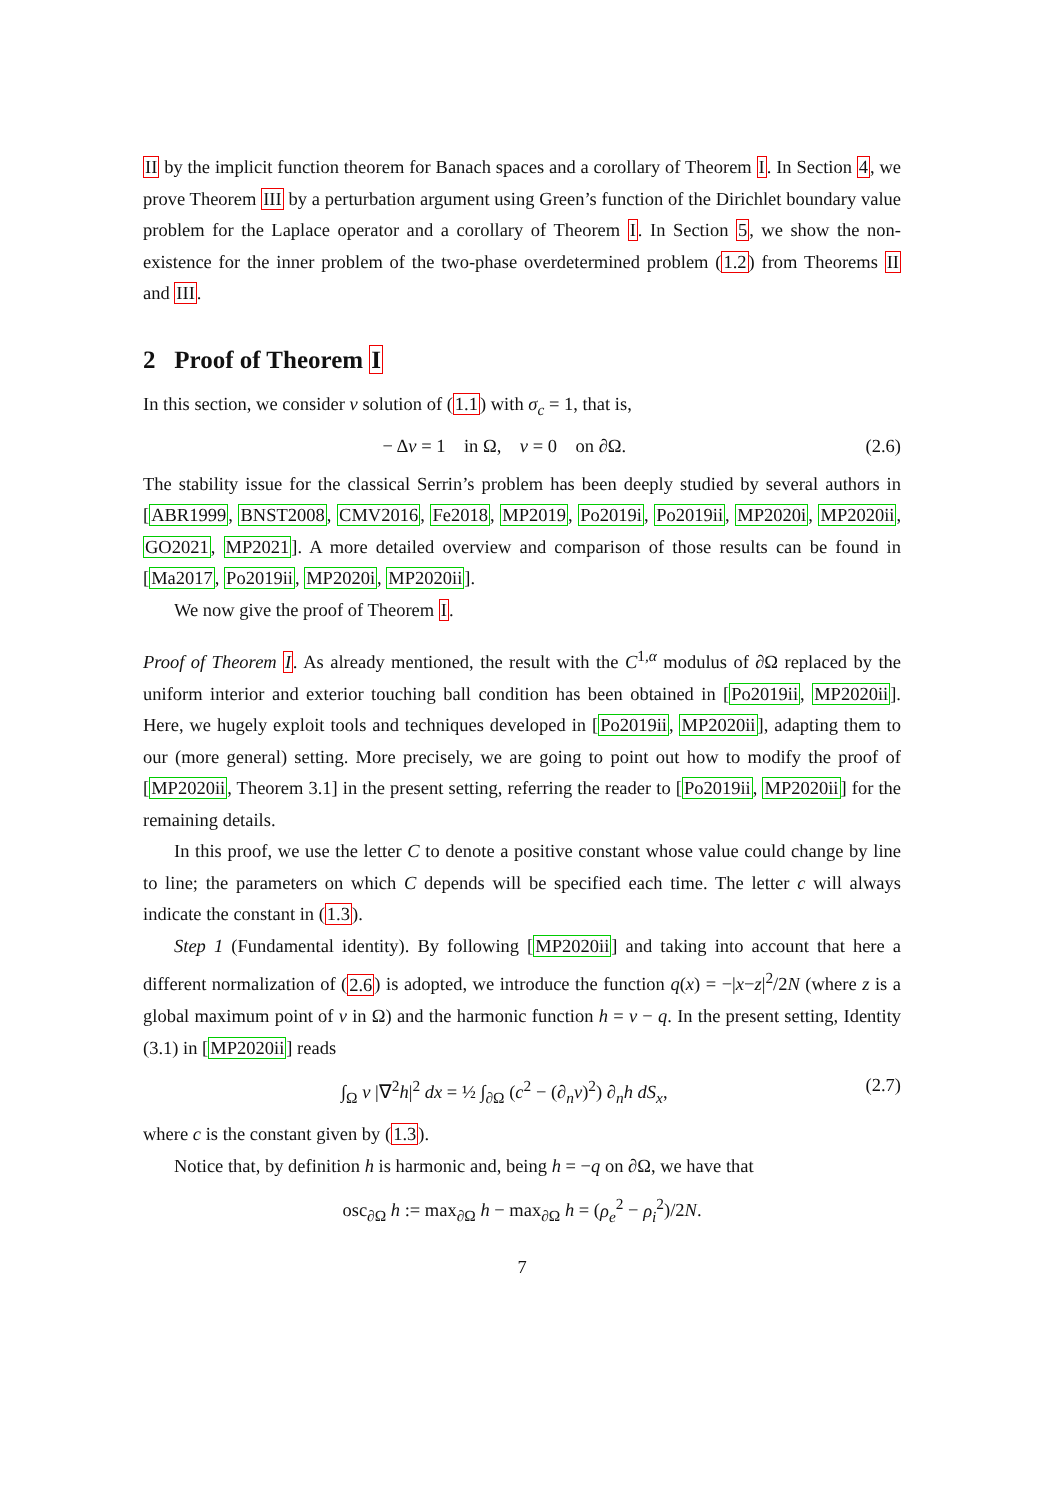II by the implicit function theorem for Banach spaces and a corollary of Theorem I. In Section 4, we prove Theorem III by a perturbation argument using Green’s function of the Dirichlet boundary value problem for the Laplace operator and a corollary of Theorem I. In Section 5, we show the non-existence for the inner problem of the two-phase overdetermined problem (1.2) from Theorems II and III.
2 Proof of Theorem I
In this section, we consider v solution of (1.1) with σ<sub>c</sub> = 1, that is,
− Δv = 1 in Ω, v = 0 on ∂Ω. (2.6)
The stability issue for the classical Serrin’s problem has been deeply studied by several authors in [ABR1999, BNST2008, CMV2016, Fe2018, MP2019, Po2019i, Po2019ii, MP2020i, MP2020ii, GO2021, MP2021]. A more detailed overview and comparison of those results can be found in [Ma2017, Po2019ii, MP2020i, MP2020ii].
We now give the proof of Theorem I.
Proof of Theorem I. As already mentioned, the result with the C<sup>1,α</sup> modulus of ∂Ω replaced by the uniform interior and exterior touching ball condition has been obtained in [Po2019ii, MP2020ii]. Here, we hugely exploit tools and techniques developed in [Po2019ii, MP2020ii], adapting them to our (more general) setting. More precisely, we are going to point out how to modify the proof of [MP2020ii, Theorem 3.1] in the present setting, referring the reader to [Po2019ii, MP2020ii] for the remaining details.
In this proof, we use the letter C to denote a positive constant whose value could change by line to line; the parameters on which C depends will be specified each time. The letter c will always indicate the constant in (1.3).
Step 1 (Fundamental identity). By following [MP2020ii] and taking into account that here a different normalization of (2.6) is adopted, we introduce the function q(x) = −|x−z|<sup>2</sup>/2N (where z is a global maximum point of v in Ω) and the harmonic function h = v − q. In the present setting, Identity (3.1) in [MP2020ii] reads
∫<sub>Ω</sub> v |∇<sup>2</sup>h|<sup>2</sup> dx = ½ ∫<sub>∂Ω</sub> (c<sup>2</sup> − (∂<sub>n</sub>v)<sup>2</sup>) ∂<sub>n</sub>h dS<sub>x</sub>, (2.7)
where c is the constant given by (1.3).
Notice that, by definition h is harmonic and, being h = −q on ∂Ω, we have that
osc<sub>∂Ω</sub> h := max<sub>∂Ω</sub> h − max<sub>∂Ω</sub> h = (ρ<sub>e</sub><sup>2</sup> − ρ<sub>i</sub><sup>2</sup>)/2N.
7